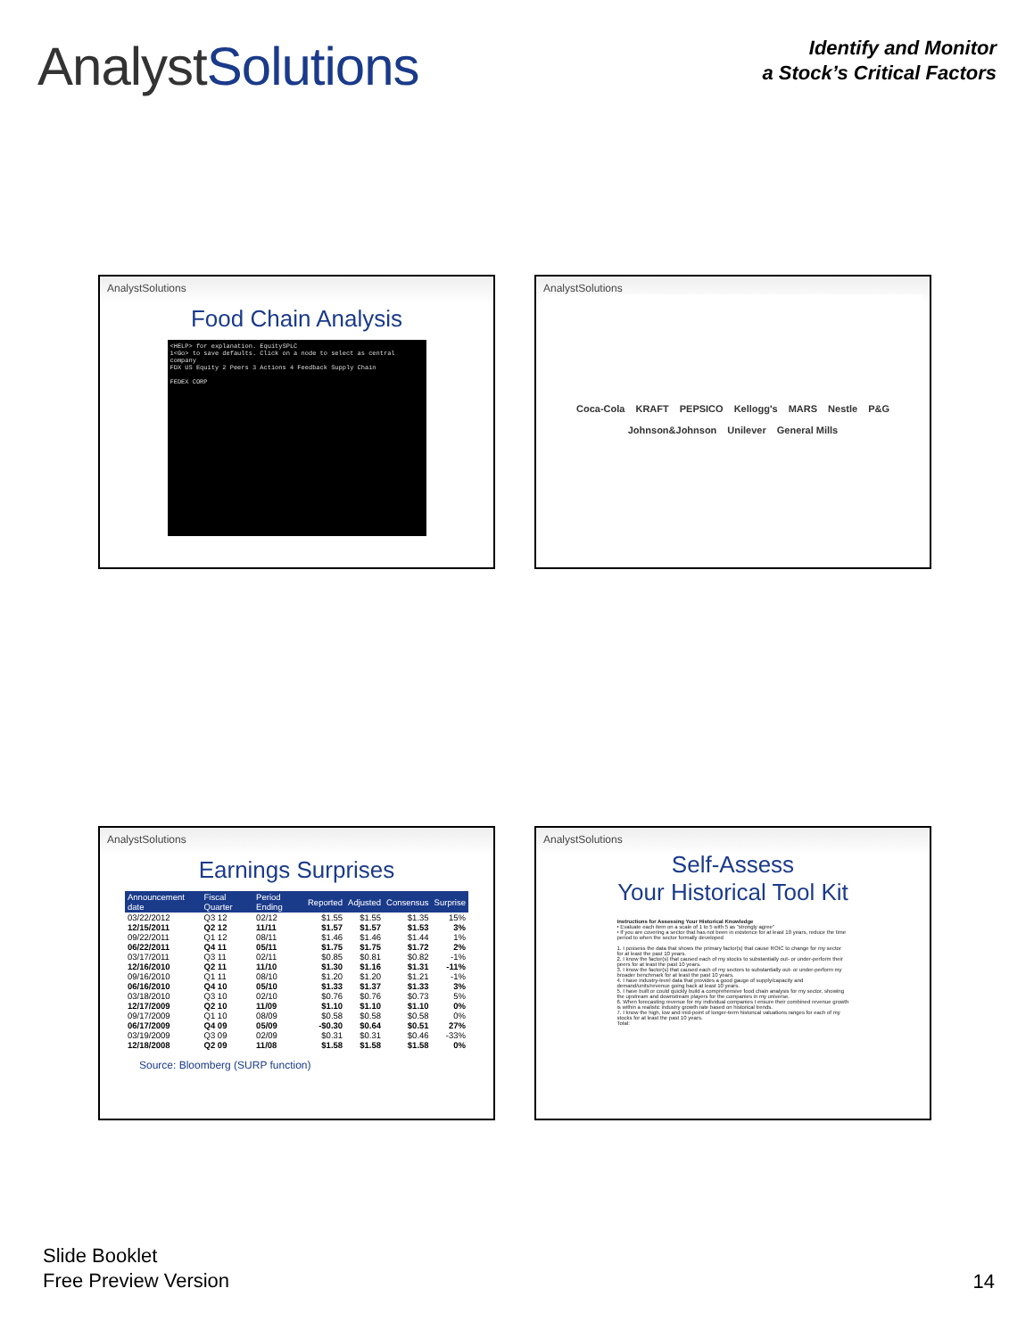AnalystSolutions
Identify and Monitor
a Stock’s Critical Factors
AnalystSolutions
Food Chain Analysis
<HELP> for explanation. EquitySPLC
1<Go> to save defaults. Click on a node to select as central company
FDX US Equity 2 Peers 3 Actions 4 Feedback Supply Chain
FEDEX CORP
AnalystSolutions
Coca-Cola KRAFT PEPSICO Kellogg's MARS Nestle P&G Johnson&Johnson Unilever General Mills
AnalystSolutions
Earnings Surprises
| Announcement date | Fiscal Quarter | Period Ending | Reported | Adjusted | Consensus | Surprise |
| --- | --- | --- | --- | --- | --- | --- |
| 03/22/2012 | Q3 12 | 02/12 | $1.55 | $1.55 | $1.35 | 15% |
| 12/15/2011 | Q2 12 | 11/11 | $1.57 | $1.57 | $1.53 | 3% |
| 09/22/2011 | Q1 12 | 08/11 | $1.46 | $1.46 | $1.44 | 1% |
| 06/22/2011 | Q4 11 | 05/11 | $1.75 | $1.75 | $1.72 | 2% |
| 03/17/2011 | Q3 11 | 02/11 | $0.85 | $0.81 | $0.82 | -1% |
| 12/16/2010 | Q2 11 | 11/10 | $1.30 | $1.16 | $1.31 | -11% |
| 09/16/2010 | Q1 11 | 08/10 | $1.20 | $1.20 | $1.21 | -1% |
| 06/16/2010 | Q4 10 | 05/10 | $1.33 | $1.37 | $1.33 | 3% |
| 03/18/2010 | Q3 10 | 02/10 | $0.76 | $0.76 | $0.73 | 5% |
| 12/17/2009 | Q2 10 | 11/09 | $1.10 | $1.10 | $1.10 | 0% |
| 09/17/2009 | Q1 10 | 08/09 | $0.58 | $0.58 | $0.58 | 0% |
| 06/17/2009 | Q4 09 | 05/09 | -$0.30 | $0.64 | $0.51 | 27% |
| 03/19/2009 | Q3 09 | 02/09 | $0.31 | $0.31 | $0.46 | -33% |
| 12/18/2008 | Q2 09 | 11/08 | $1.58 | $1.58 | $1.58 | 0% |
Source: Bloomberg (SURP function)
AnalystSolutions
Self-Assess
Your Historical Tool Kit
Instructions for Assessing Your Historical Knowledge
• Evaluate each item on a scale of 1 to 5 with 5 as "strongly agree"
• If you are covering a sector that has not been in existence for at least 10 years, reduce the time period to when the sector formally developed
1. I possess the data that shows the primary factor(s) that cause ROIC to change for my sector for at least the past 10 years.
2. I know the factor(s) that caused each of my stocks to substantially out- or under-perform their peers for at least the past 10 years.
3. I know the factor(s) that caused each of my sectors to substantially out- or under-perform my broader benchmark for at least the past 10 years.
4. I have industry-level data that provides a good gauge of supply/capacity and demand/units/revenue going back at least 10 years.
5. I have built or could quickly build a comprehensive food chain analysis for my sector, showing the upstream and downstream players for the companies in my universe.
6. When forecasting revenue for my individual companies I ensure their combined revenue growth is within a realistic industry growth rate based on historical trends.
7. I know the high, low and mid-point of longer-term historical valuations ranges for each of my stocks for at least the past 10 years.
Total:
Slide Booklet
Free Preview Version
14